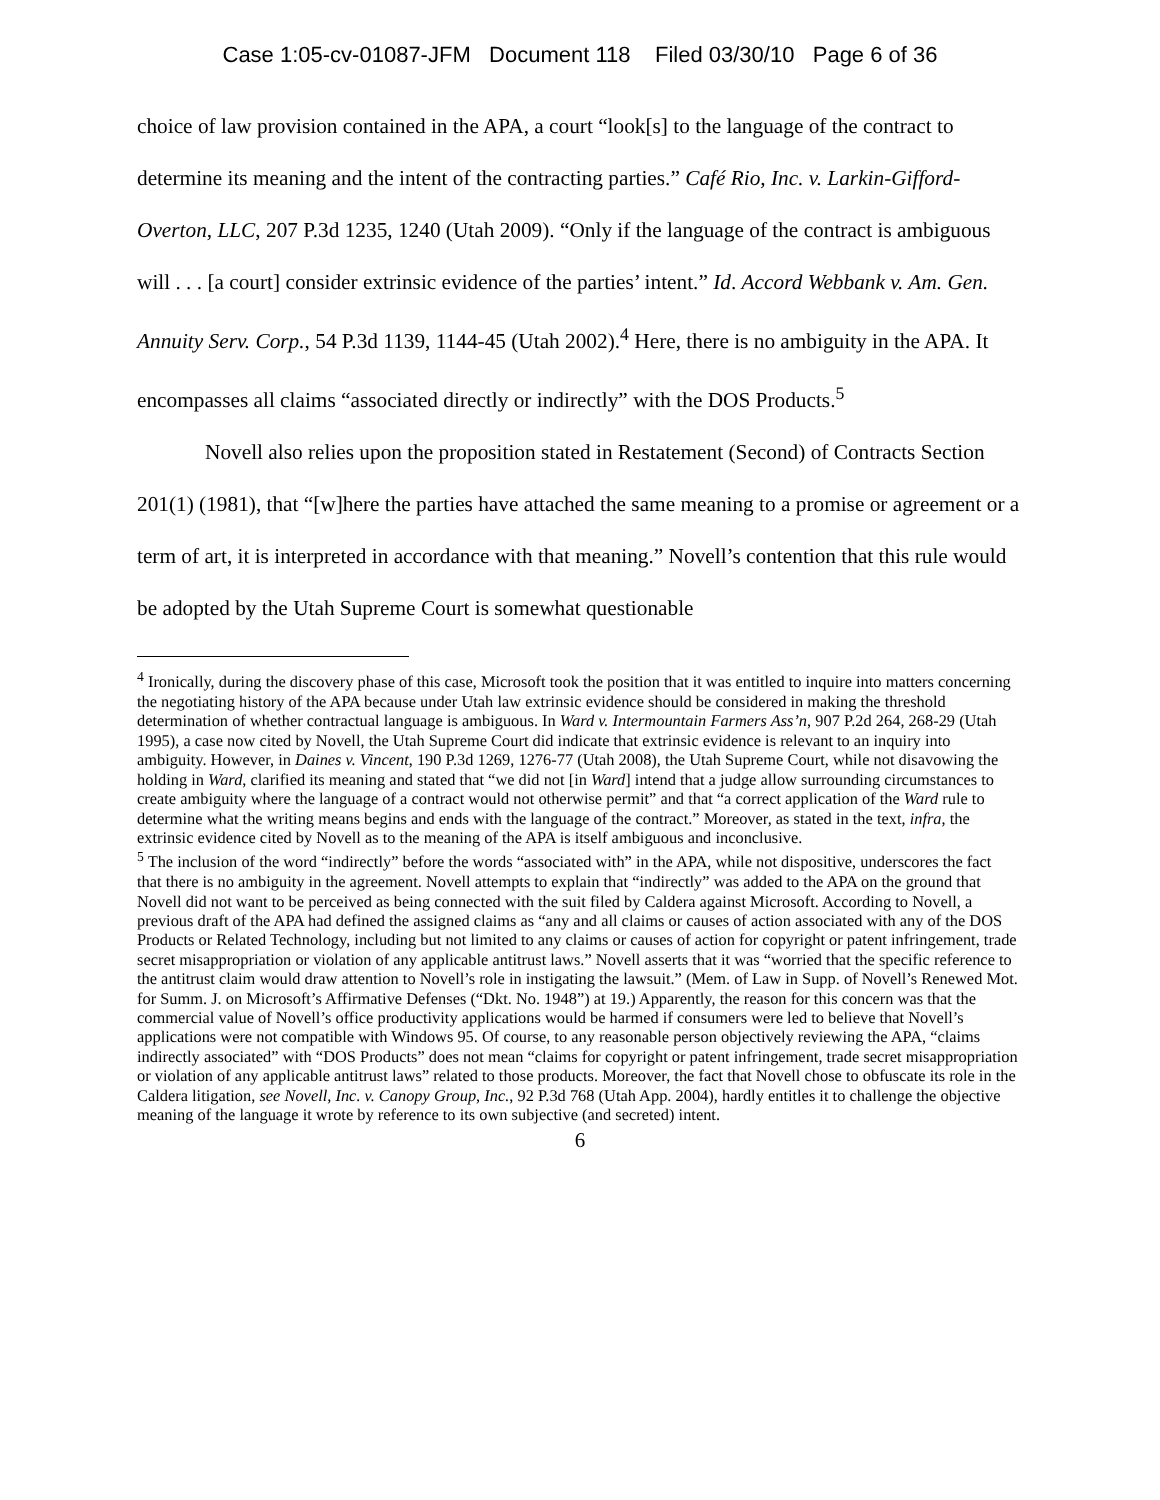Case 1:05-cv-01087-JFM Document 118 Filed 03/30/10 Page 6 of 36
choice of law provision contained in the APA, a court “look[s] to the language of the contract to determine its meaning and the intent of the contracting parties.” Café Rio, Inc. v. Larkin-Gifford-Overton, LLC, 207 P.3d 1235, 1240 (Utah 2009). “Only if the language of the contract is ambiguous will . . . [a court] consider extrinsic evidence of the parties’ intent.” Id. Accord Webbank v. Am. Gen. Annuity Serv. Corp., 54 P.3d 1139, 1144-45 (Utah 2002).<sup>4</sup> Here, there is no ambiguity in the APA. It encompasses all claims “associated directly or indirectly” with the DOS Products.<sup>5</sup>
Novell also relies upon the proposition stated in Restatement (Second) of Contracts Section 201(1) (1981), that “[w]here the parties have attached the same meaning to a promise or agreement or a term of art, it is interpreted in accordance with that meaning.” Novell’s contention that this rule would be adopted by the Utah Supreme Court is somewhat questionable
<sup>4</sup> Ironically, during the discovery phase of this case, Microsoft took the position that it was entitled to inquire into matters concerning the negotiating history of the APA because under Utah law extrinsic evidence should be considered in making the threshold determination of whether contractual language is ambiguous. In Ward v. Intermountain Farmers Ass’n, 907 P.2d 264, 268-29 (Utah 1995), a case now cited by Novell, the Utah Supreme Court did indicate that extrinsic evidence is relevant to an inquiry into ambiguity. However, in Daines v. Vincent, 190 P.3d 1269, 1276-77 (Utah 2008), the Utah Supreme Court, while not disavowing the holding in Ward, clarified its meaning and stated that “we did not [in Ward] intend that a judge allow surrounding circumstances to create ambiguity where the language of a contract would not otherwise permit” and that “a correct application of the Ward rule to determine what the writing means begins and ends with the language of the contract.” Moreover, as stated in the text, infra, the extrinsic evidence cited by Novell as to the meaning of the APA is itself ambiguous and inconclusive.
<sup>5</sup> The inclusion of the word “indirectly” before the words “associated with” in the APA, while not dispositive, underscores the fact that there is no ambiguity in the agreement. Novell attempts to explain that “indirectly” was added to the APA on the ground that Novell did not want to be perceived as being connected with the suit filed by Caldera against Microsoft. According to Novell, a previous draft of the APA had defined the assigned claims as “any and all claims or causes of action associated with any of the DOS Products or Related Technology, including but not limited to any claims or causes of action for copyright or patent infringement, trade secret misappropriation or violation of any applicable antitrust laws.” Novell asserts that it was “worried that the specific reference to the antitrust claim would draw attention to Novell’s role in instigating the lawsuit.” (Mem. of Law in Supp. of Novell’s Renewed Mot. for Summ. J. on Microsoft’s Affirmative Defenses (“Dkt. No. 1948”) at 19.) Apparently, the reason for this concern was that the commercial value of Novell’s office productivity applications would be harmed if consumers were led to believe that Novell’s applications were not compatible with Windows 95. Of course, to any reasonable person objectively reviewing the APA, “claims indirectly associated” with “DOS Products” does not mean “claims for copyright or patent infringement, trade secret misappropriation or violation of any applicable antitrust laws” related to those products. Moreover, the fact that Novell chose to obfuscate its role in the Caldera litigation, see Novell, Inc. v. Canopy Group, Inc., 92 P.3d 768 (Utah App. 2004), hardly entitles it to challenge the objective meaning of the language it wrote by reference to its own subjective (and secreted) intent.
6